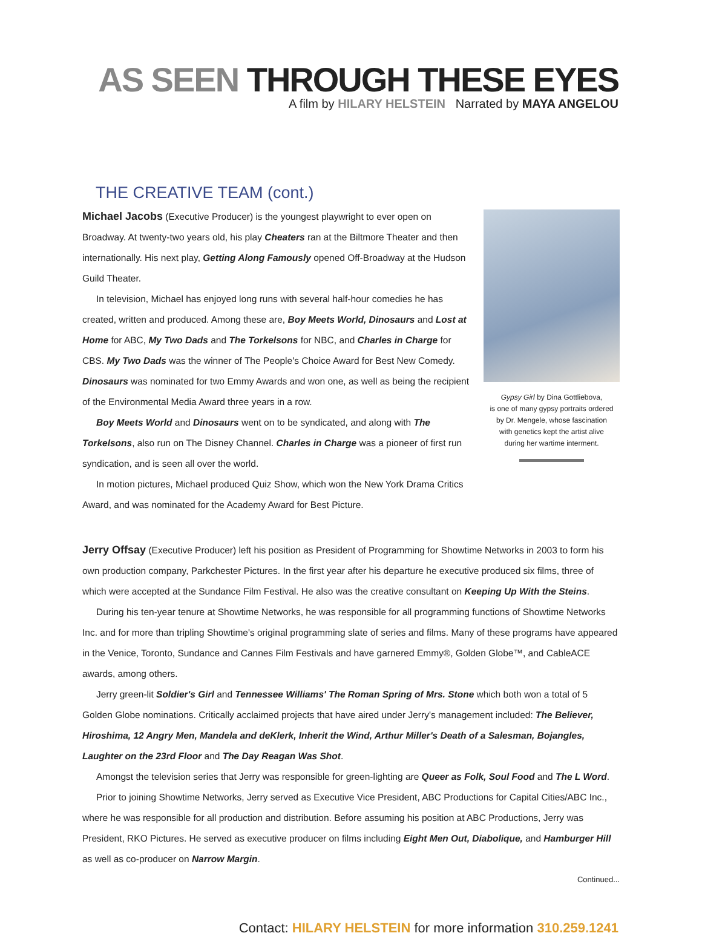AS SEEN THROUGH THESE EYES
A film by HILARY HELSTEIN Narrated by MAYA ANGELOU
THE CREATIVE TEAM (cont.)
Michael Jacobs (Executive Producer) is the youngest playwright to ever open on Broadway. At twenty-two years old, his play Cheaters ran at the Biltmore Theater and then internationally. His next play, Getting Along Famously opened Off-Broadway at the Hudson Guild Theater.
In television, Michael has enjoyed long runs with several half-hour comedies he has created, written and produced. Among these are, Boy Meets World, Dinosaurs and Lost at Home for ABC, My Two Dads and The Torkelsons for NBC, and Charles in Charge for CBS. My Two Dads was the winner of The People's Choice Award for Best New Comedy. Dinosaurs was nominated for two Emmy Awards and won one, as well as being the recipient of the Environmental Media Award three years in a row.
Boy Meets World and Dinosaurs went on to be syndicated, and along with The Torkelsons, also run on The Disney Channel. Charles in Charge was a pioneer of first run syndication, and is seen all over the world.
In motion pictures, Michael produced Quiz Show, which won the New York Drama Critics Award, and was nominated for the Academy Award for Best Picture.
Gypsy Girl by Dina Gottliebova,
is one of many gypsy portraits ordered
by Dr. Mengele, whose fascination
with genetics kept the artist alive
during her wartime interment.
Jerry Offsay (Executive Producer) left his position as President of Programming for Showtime Networks in 2003 to form his own production company, Parkchester Pictures. In the first year after his departure he executive produced six films, three of which were accepted at the Sundance Film Festival. He also was the creative consultant on Keeping Up With the Steins.
During his ten-year tenure at Showtime Networks, he was responsible for all programming functions of Showtime Networks Inc. and for more than tripling Showtime's original programming slate of series and films. Many of these programs have appeared in the Venice, Toronto, Sundance and Cannes Film Festivals and have garnered Emmy®, Golden Globe™, and CableACE awards, among others.
Jerry green-lit Soldier's Girl and Tennessee Williams' The Roman Spring of Mrs. Stone which both won a total of 5 Golden Globe nominations. Critically acclaimed projects that have aired under Jerry's management included: The Believer, Hiroshima, 12 Angry Men, Mandela and deKlerk, Inherit the Wind, Arthur Miller's Death of a Salesman, Bojangles, Laughter on the 23rd Floor and The Day Reagan Was Shot.
Amongst the television series that Jerry was responsible for green-lighting are Queer as Folk, Soul Food and The L Word.
Prior to joining Showtime Networks, Jerry served as Executive Vice President, ABC Productions for Capital Cities/ABC Inc., where he was responsible for all production and distribution. Before assuming his position at ABC Productions, Jerry was President, RKO Pictures. He served as executive producer on films including Eight Men Out, Diabolique, and Hamburger Hill as well as co-producer on Narrow Margin.
Continued...
Contact: HILARY HELSTEIN for more information 310.259.1241